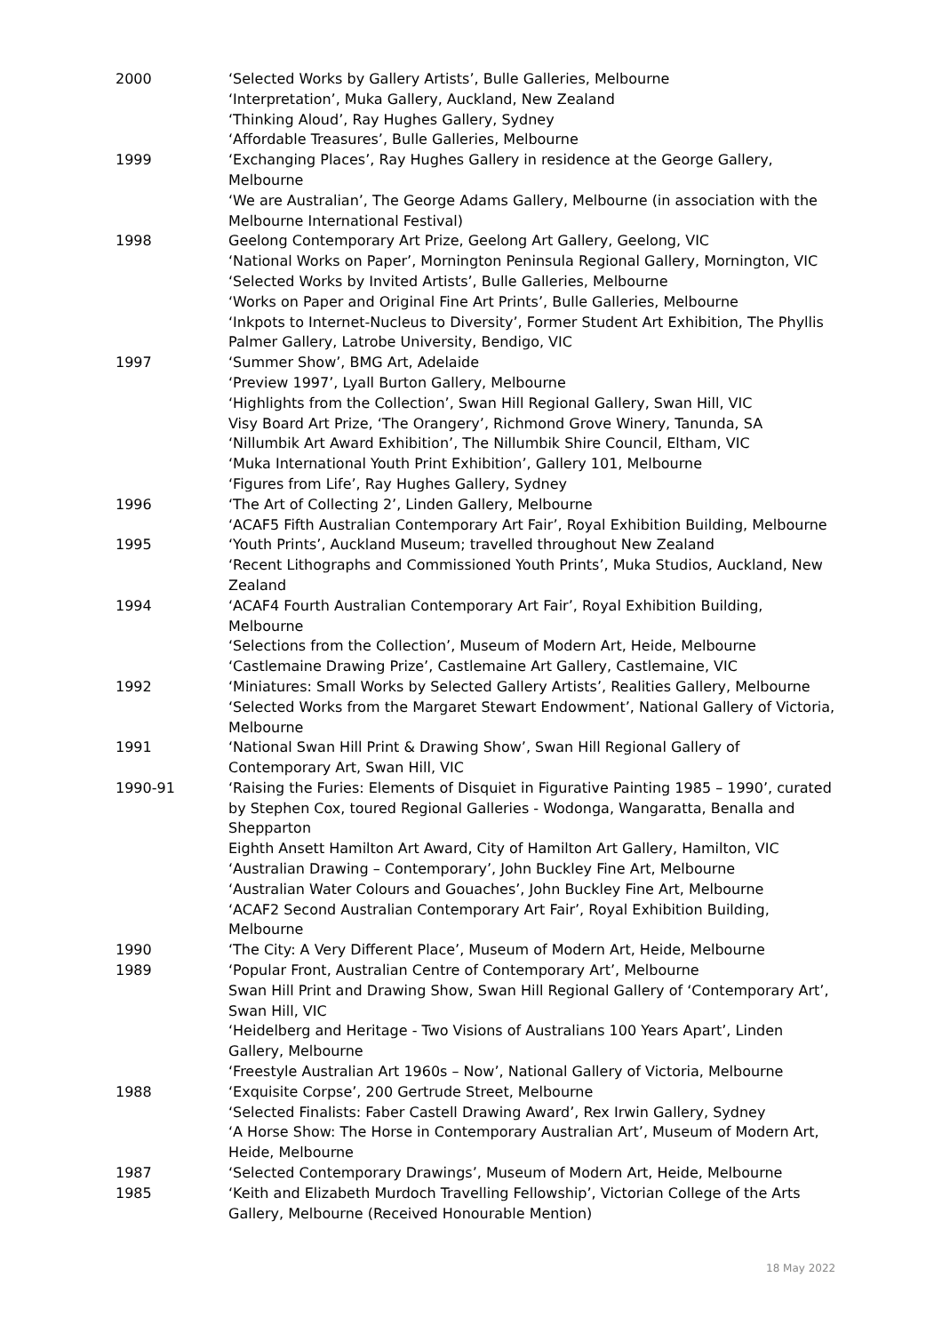2000 ‘Selected Works by Gallery Artists’, Bulle Galleries, Melbourne
‘Interpretation’, Muka Gallery, Auckland, New Zealand
‘Thinking Aloud’, Ray Hughes Gallery, Sydney
‘Affordable Treasures’, Bulle Galleries, Melbourne
1999 ‘Exchanging Places’, Ray Hughes Gallery in residence at the George Gallery, Melbourne
‘We are Australian’, The George Adams Gallery, Melbourne (in association with the Melbourne International Festival)
1998 Geelong Contemporary Art Prize, Geelong Art Gallery, Geelong, VIC
‘National Works on Paper’, Mornington Peninsula Regional Gallery, Mornington, VIC
‘Selected Works by Invited Artists’, Bulle Galleries, Melbourne
‘Works on Paper and Original Fine Art Prints’, Bulle Galleries, Melbourne
‘Inkpots to Internet-Nucleus to Diversity’, Former Student Art Exhibition, The Phyllis Palmer Gallery, Latrobe University, Bendigo, VIC
1997 ‘Summer Show’, BMG Art, Adelaide
‘Preview 1997’, Lyall Burton Gallery, Melbourne
‘Highlights from the Collection’, Swan Hill Regional Gallery, Swan Hill, VIC
Visy Board Art Prize, ‘The Orangery’, Richmond Grove Winery, Tanunda, SA
‘Nillumbik Art Award Exhibition’, The Nillumbik Shire Council, Eltham, VIC
‘Muka International Youth Print Exhibition’, Gallery 101, Melbourne
‘Figures from Life’, Ray Hughes Gallery, Sydney
1996 ‘The Art of Collecting 2’, Linden Gallery, Melbourne
‘ACAF5 Fifth Australian Contemporary Art Fair’, Royal Exhibition Building, Melbourne
1995 ‘Youth Prints’, Auckland Museum; travelled throughout New Zealand
‘Recent Lithographs and Commissioned Youth Prints’, Muka Studios, Auckland, New Zealand
1994 ‘ACAF4 Fourth Australian Contemporary Art Fair’, Royal Exhibition Building, Melbourne
‘Selections from the Collection’, Museum of Modern Art, Heide, Melbourne
‘Castlemaine Drawing Prize’, Castlemaine Art Gallery, Castlemaine, VIC
1992 ‘Miniatures: Small Works by Selected Gallery Artists’, Realities Gallery, Melbourne
‘Selected Works from the Margaret Stewart Endowment’, National Gallery of Victoria, Melbourne
1991 ‘National Swan Hill Print & Drawing Show’, Swan Hill Regional Gallery of Contemporary Art, Swan Hill, VIC
1990-91 ‘Raising the Furies: Elements of Disquiet in Figurative Painting 1985 – 1990’, curated by Stephen Cox, toured Regional Galleries - Wodonga, Wangaratta, Benalla and Shepparton
Eighth Ansett Hamilton Art Award, City of Hamilton Art Gallery, Hamilton, VIC
‘Australian Drawing – Contemporary’, John Buckley Fine Art, Melbourne
‘Australian Water Colours and Gouaches’, John Buckley Fine Art, Melbourne
‘ACAF2 Second Australian Contemporary Art Fair’, Royal Exhibition Building, Melbourne
1990 ‘The City: A Very Different Place’, Museum of Modern Art, Heide, Melbourne
1989 ‘Popular Front, Australian Centre of Contemporary Art’, Melbourne
Swan Hill Print and Drawing Show, Swan Hill Regional Gallery of ‘Contemporary Art’, Swan Hill, VIC
‘Heidelberg and Heritage - Two Visions of Australians 100 Years Apart’, Linden Gallery, Melbourne
‘Freestyle Australian Art 1960s – Now’, National Gallery of Victoria, Melbourne
1988 ‘Exquisite Corpse’, 200 Gertrude Street, Melbourne
‘Selected Finalists: Faber Castell Drawing Award’, Rex Irwin Gallery, Sydney
‘A Horse Show: The Horse in Contemporary Australian Art’, Museum of Modern Art, Heide, Melbourne
1987 ‘Selected Contemporary Drawings’, Museum of Modern Art, Heide, Melbourne
1985 ‘Keith and Elizabeth Murdoch Travelling Fellowship’, Victorian College of the Arts Gallery, Melbourne (Received Honourable Mention)
18 May 2022